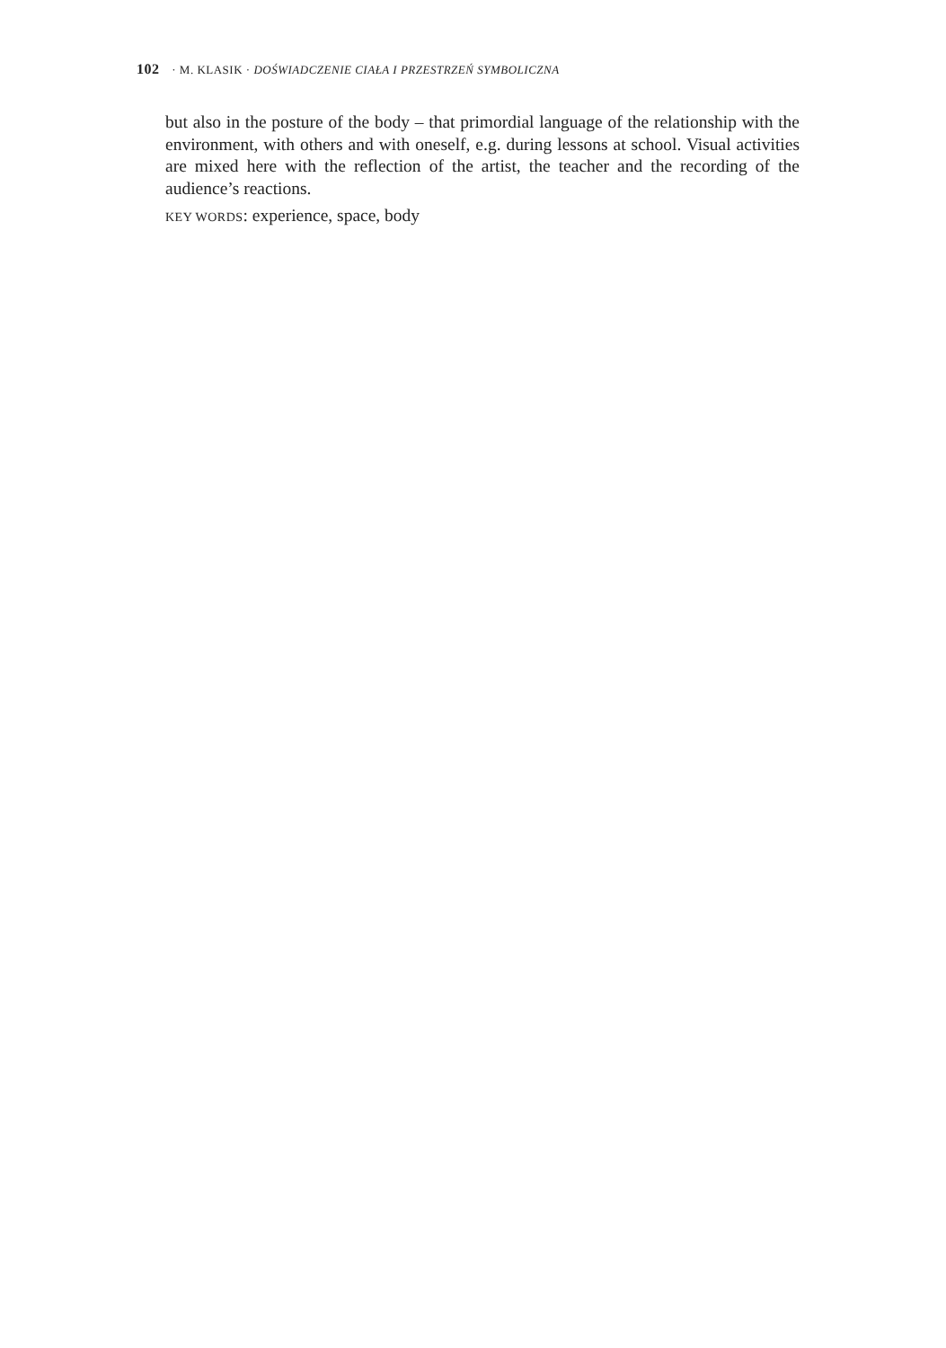102 · M. KLASIK · DOŚWIADCZENIE CIAŁA I PRZESTRZEŃ SYMBOLICZNA
but also in the posture of the body – that primordial language of the relationship with the environment, with others and with oneself, e.g. during lessons at school. Visual activities are mixed here with the reflection of the artist, the teacher and the recording of the audience’s reactions.
KEY WORDS: experience, space, body